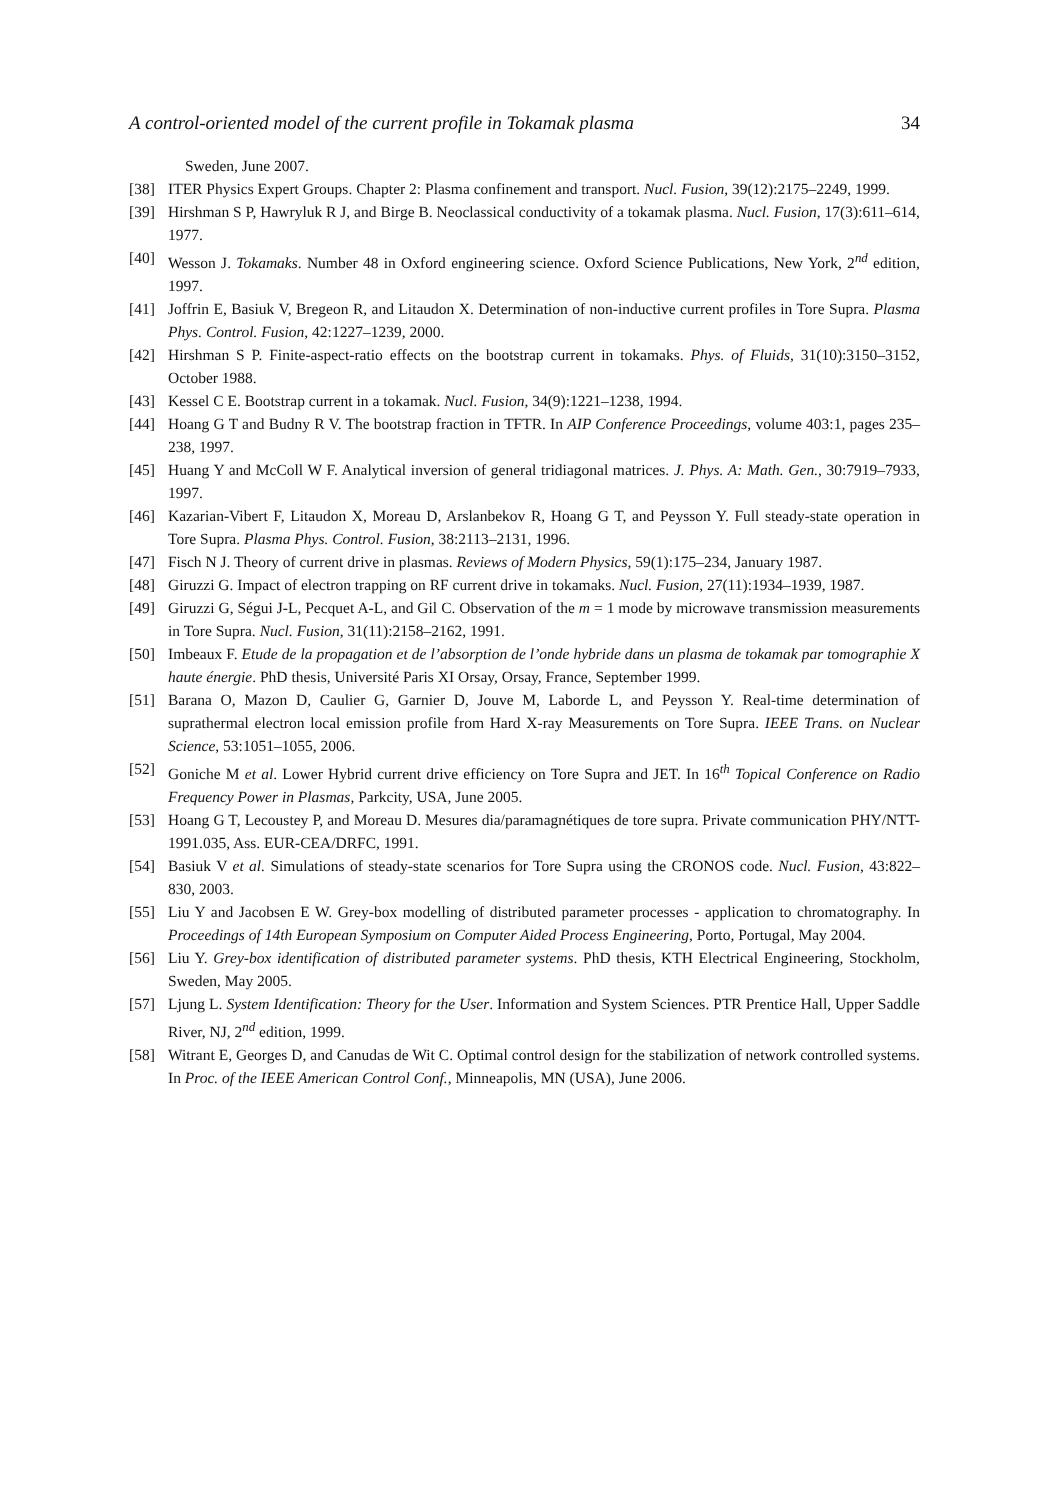A control-oriented model of the current profile in Tokamak plasma 34
Sweden, June 2007.
[38] ITER Physics Expert Groups. Chapter 2: Plasma confinement and transport. Nucl. Fusion, 39(12):2175–2249, 1999.
[39] Hirshman S P, Hawryluk R J, and Birge B. Neoclassical conductivity of a tokamak plasma. Nucl. Fusion, 17(3):611–614, 1977.
[40] Wesson J. Tokamaks. Number 48 in Oxford engineering science. Oxford Science Publications, New York, 2<sup>nd</sup> edition, 1997.
[41] Joffrin E, Basiuk V, Bregeon R, and Litaudon X. Determination of non-inductive current profiles in Tore Supra. Plasma Phys. Control. Fusion, 42:1227–1239, 2000.
[42] Hirshman S P. Finite-aspect-ratio effects on the bootstrap current in tokamaks. Phys. of Fluids, 31(10):3150–3152, October 1988.
[43] Kessel C E. Bootstrap current in a tokamak. Nucl. Fusion, 34(9):1221–1238, 1994.
[44] Hoang G T and Budny R V. The bootstrap fraction in TFTR. In AIP Conference Proceedings, volume 403:1, pages 235–238, 1997.
[45] Huang Y and McColl W F. Analytical inversion of general tridiagonal matrices. J. Phys. A: Math. Gen., 30:7919–7933, 1997.
[46] Kazarian-Vibert F, Litaudon X, Moreau D, Arslanbekov R, Hoang G T, and Peysson Y. Full steady-state operation in Tore Supra. Plasma Phys. Control. Fusion, 38:2113–2131, 1996.
[47] Fisch N J. Theory of current drive in plasmas. Reviews of Modern Physics, 59(1):175–234, January 1987.
[48] Giruzzi G. Impact of electron trapping on RF current drive in tokamaks. Nucl. Fusion, 27(11):1934–1939, 1987.
[49] Giruzzi G, Ségui J-L, Pecquet A-L, and Gil C. Observation of the m = 1 mode by microwave transmission measurements in Tore Supra. Nucl. Fusion, 31(11):2158–2162, 1991.
[50] Imbeaux F. Etude de la propagation et de l’absorption de l’onde hybride dans un plasma de tokamak par tomographie X haute énergie. PhD thesis, Université Paris XI Orsay, Orsay, France, September 1999.
[51] Barana O, Mazon D, Caulier G, Garnier D, Jouve M, Laborde L, and Peysson Y. Real-time determination of suprathermal electron local emission profile from Hard X-ray Measurements on Tore Supra. IEEE Trans. on Nuclear Science, 53:1051–1055, 2006.
[52] Goniche M et al. Lower Hybrid current drive efficiency on Tore Supra and JET. In 16<sup>th</sup> Topical Conference on Radio Frequency Power in Plasmas, Parkcity, USA, June 2005.
[53] Hoang G T, Lecoustey P, and Moreau D. Mesures dia/paramagnétiques de tore supra. Private communication PHY/NTT-1991.035, Ass. EUR-CEA/DRFC, 1991.
[54] Basiuk V et al. Simulations of steady-state scenarios for Tore Supra using the CRONOS code. Nucl. Fusion, 43:822–830, 2003.
[55] Liu Y and Jacobsen E W. Grey-box modelling of distributed parameter processes - application to chromatography. In Proceedings of 14th European Symposium on Computer Aided Process Engineering, Porto, Portugal, May 2004.
[56] Liu Y. Grey-box identification of distributed parameter systems. PhD thesis, KTH Electrical Engineering, Stockholm, Sweden, May 2005.
[57] Ljung L. System Identification: Theory for the User. Information and System Sciences. PTR Prentice Hall, Upper Saddle River, NJ, 2<sup>nd</sup> edition, 1999.
[58] Witrant E, Georges D, and Canudas de Wit C. Optimal control design for the stabilization of network controlled systems. In Proc. of the IEEE American Control Conf., Minneapolis, MN (USA), June 2006.